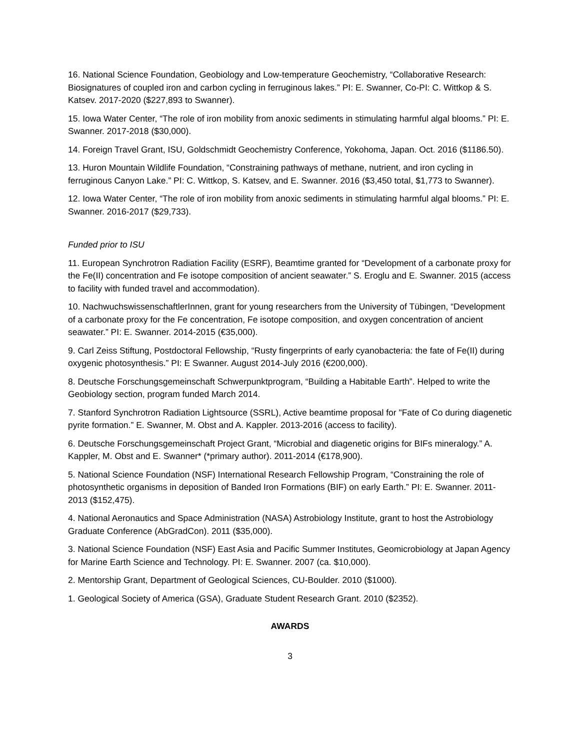16. National Science Foundation, Geobiology and Low-temperature Geochemistry, “Collaborative Research: Biosignatures of coupled iron and carbon cycling in ferruginous lakes.” PI: E. Swanner, Co-PI: C. Wittkop & S. Katsev. 2017-2020 ($227,893 to Swanner).
15. Iowa Water Center, “The role of iron mobility from anoxic sediments in stimulating harmful algal blooms.” PI: E. Swanner. 2017-2018 ($30,000).
14. Foreign Travel Grant, ISU, Goldschmidt Geochemistry Conference, Yokohoma, Japan. Oct. 2016 ($1186.50).
13. Huron Mountain Wildlife Foundation, “Constraining pathways of methane, nutrient, and iron cycling in ferruginous Canyon Lake.” PI: C. Wittkop, S. Katsev, and E. Swanner. 2016 ($3,450 total, $1,773 to Swanner).
12. Iowa Water Center, “The role of iron mobility from anoxic sediments in stimulating harmful algal blooms.” PI: E. Swanner. 2016-2017 ($29,733).
Funded prior to ISU
11. European Synchrotron Radiation Facility (ESRF), Beamtime granted for “Development of a carbonate proxy for the Fe(II) concentration and Fe isotope composition of ancient seawater.” S. Eroglu and E. Swanner. 2015 (access to facility with funded travel and accommodation).
10. NachwuchswissenschaftlerInnen, grant for young researchers from the University of Tübingen, “Development of a carbonate proxy for the Fe concentration, Fe isotope composition, and oxygen concentration of ancient seawater.” PI: E. Swanner. 2014-2015 (€35,000).
9. Carl Zeiss Stiftung, Postdoctoral Fellowship, “Rusty fingerprints of early cyanobacteria: the fate of Fe(II) during oxygenic photosynthesis.” PI: E Swanner. August 2014-July 2016 (€200,000).
8. Deutsche Forschungsgemeinschaft Schwerpunktprogram, “Building a Habitable Earth”. Helped to write the Geobiology section, program funded March 2014.
7. Stanford Synchrotron Radiation Lightsource (SSRL), Active beamtime proposal for "Fate of Co during diagenetic pyrite formation.” E. Swanner, M. Obst and A. Kappler. 2013-2016 (access to facility).
6. Deutsche Forschungsgemeinschaft Project Grant, “Microbial and diagenetic origins for BIFs mineralogy.” A. Kappler, M. Obst and E. Swanner* (*primary author). 2011-2014 (€178,900).
5. National Science Foundation (NSF) International Research Fellowship Program, “Constraining the role of photosynthetic organisms in deposition of Banded Iron Formations (BIF) on early Earth.” PI: E. Swanner. 2011-2013 ($152,475).
4. National Aeronautics and Space Administration (NASA) Astrobiology Institute, grant to host the Astrobiology Graduate Conference (AbGradCon). 2011 ($35,000).
3. National Science Foundation (NSF) East Asia and Pacific Summer Institutes, Geomicrobiology at Japan Agency for Marine Earth Science and Technology. PI: E. Swanner. 2007 (ca. $10,000).
2. Mentorship Grant, Department of Geological Sciences, CU-Boulder. 2010 ($1000).
1. Geological Society of America (GSA), Graduate Student Research Grant. 2010 ($2352).
AWARDS
3